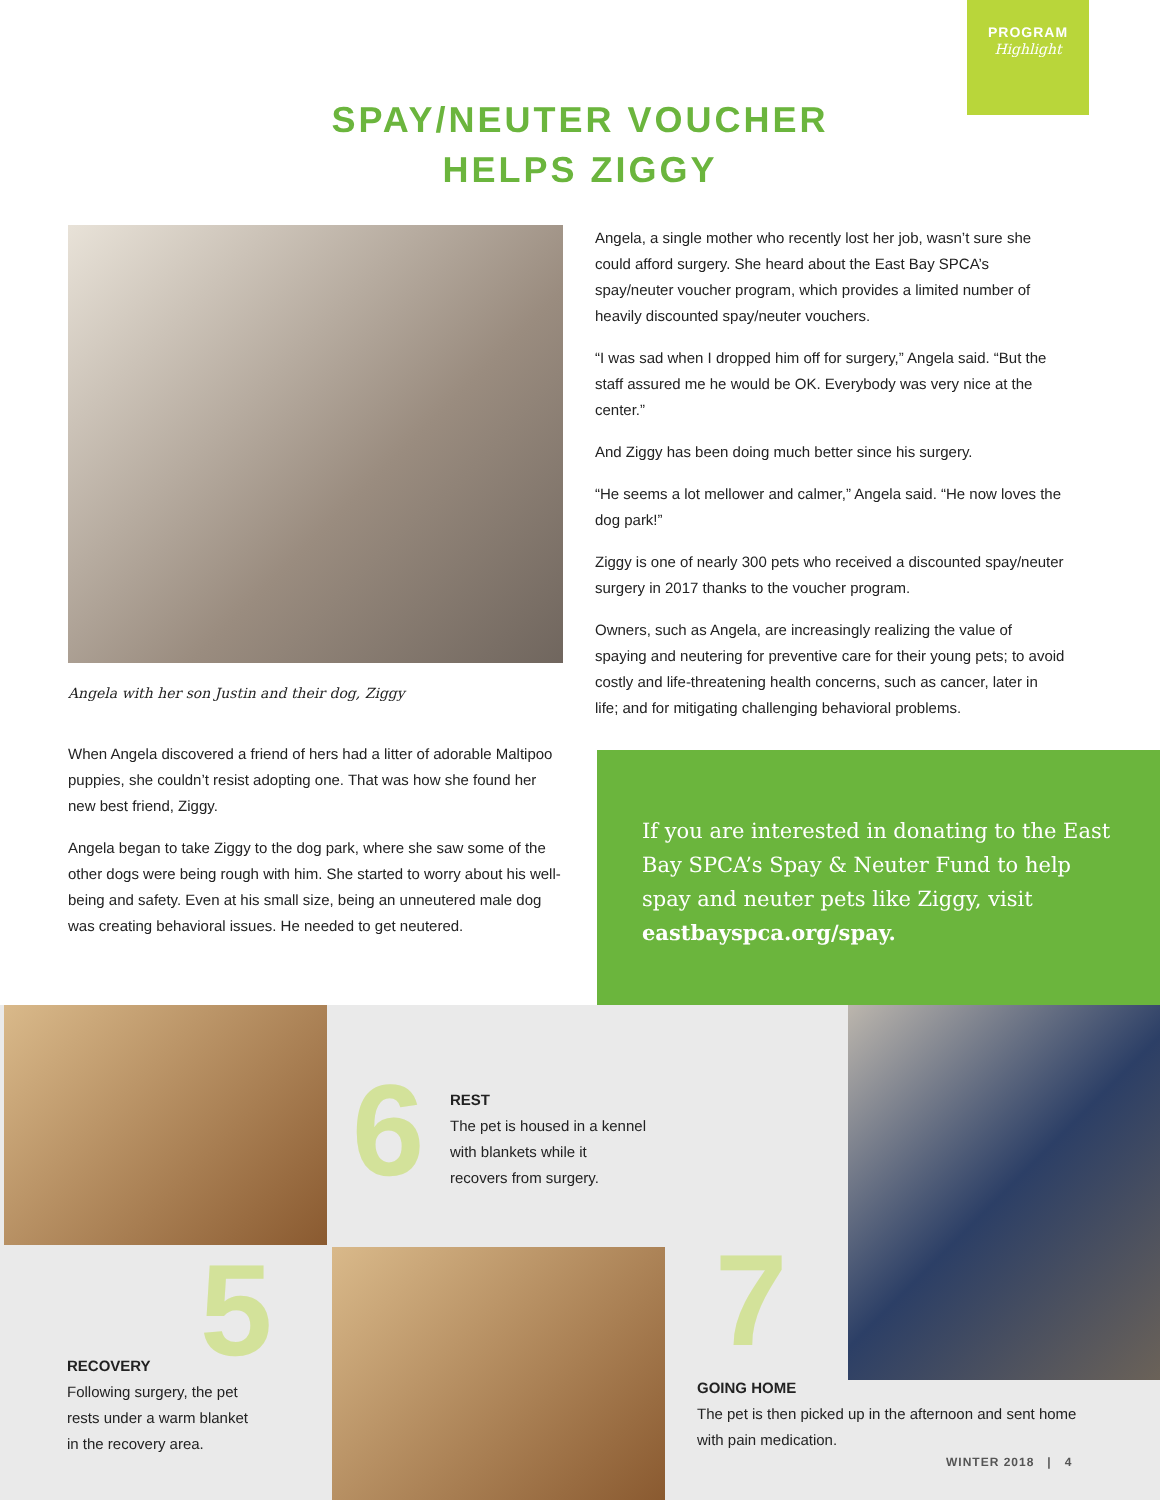PROGRAM
Highlight
SPAY/NEUTER VOUCHER
HELPS ZIGGY
Angela with her son Justin and their dog, Ziggy
When Angela discovered a friend of hers had a litter of adorable Maltipoo puppies, she couldn’t resist adopting one. That was how she found her new best friend, Ziggy.
Angela began to take Ziggy to the dog park, where she saw some of the other dogs were being rough with him. She started to worry about his well-being and safety. Even at his small size, being an unneutered male dog was creating behavioral issues. He needed to get neutered.
Angela, a single mother who recently lost her job, wasn’t sure she could afford surgery. She heard about the East Bay SPCA’s spay/neuter voucher program, which provides a limited number of heavily discounted spay/neuter vouchers.
“I was sad when I dropped him off for surgery,” Angela said. “But the staff assured me he would be OK. Everybody was very nice at the center.”
And Ziggy has been doing much better since his surgery.
“He seems a lot mellower and calmer,” Angela said. “He now loves the dog park!”
Ziggy is one of nearly 300 pets who received a discounted spay/neuter surgery in 2017 thanks to the voucher program.
Owners, such as Angela, are increasingly realizing the value of spaying and neutering for preventive care for their young pets; to avoid costly and life-threatening health concerns, such as cancer, later in life; and for mitigating challenging behavioral problems.
If you are interested in donating to the East Bay SPCA’s Spay & Neuter Fund to help spay and neuter pets like Ziggy, visit eastbayspca.org/spay.
6
REST
The pet is housed in a kennel
with blankets while it
recovers from surgery.
5
RECOVERY
Following surgery, the pet
rests under a warm blanket
in the recovery area.
7
GOING HOME
The pet is then picked up in the afternoon and sent home
with pain medication.
WINTER 2018 | 4